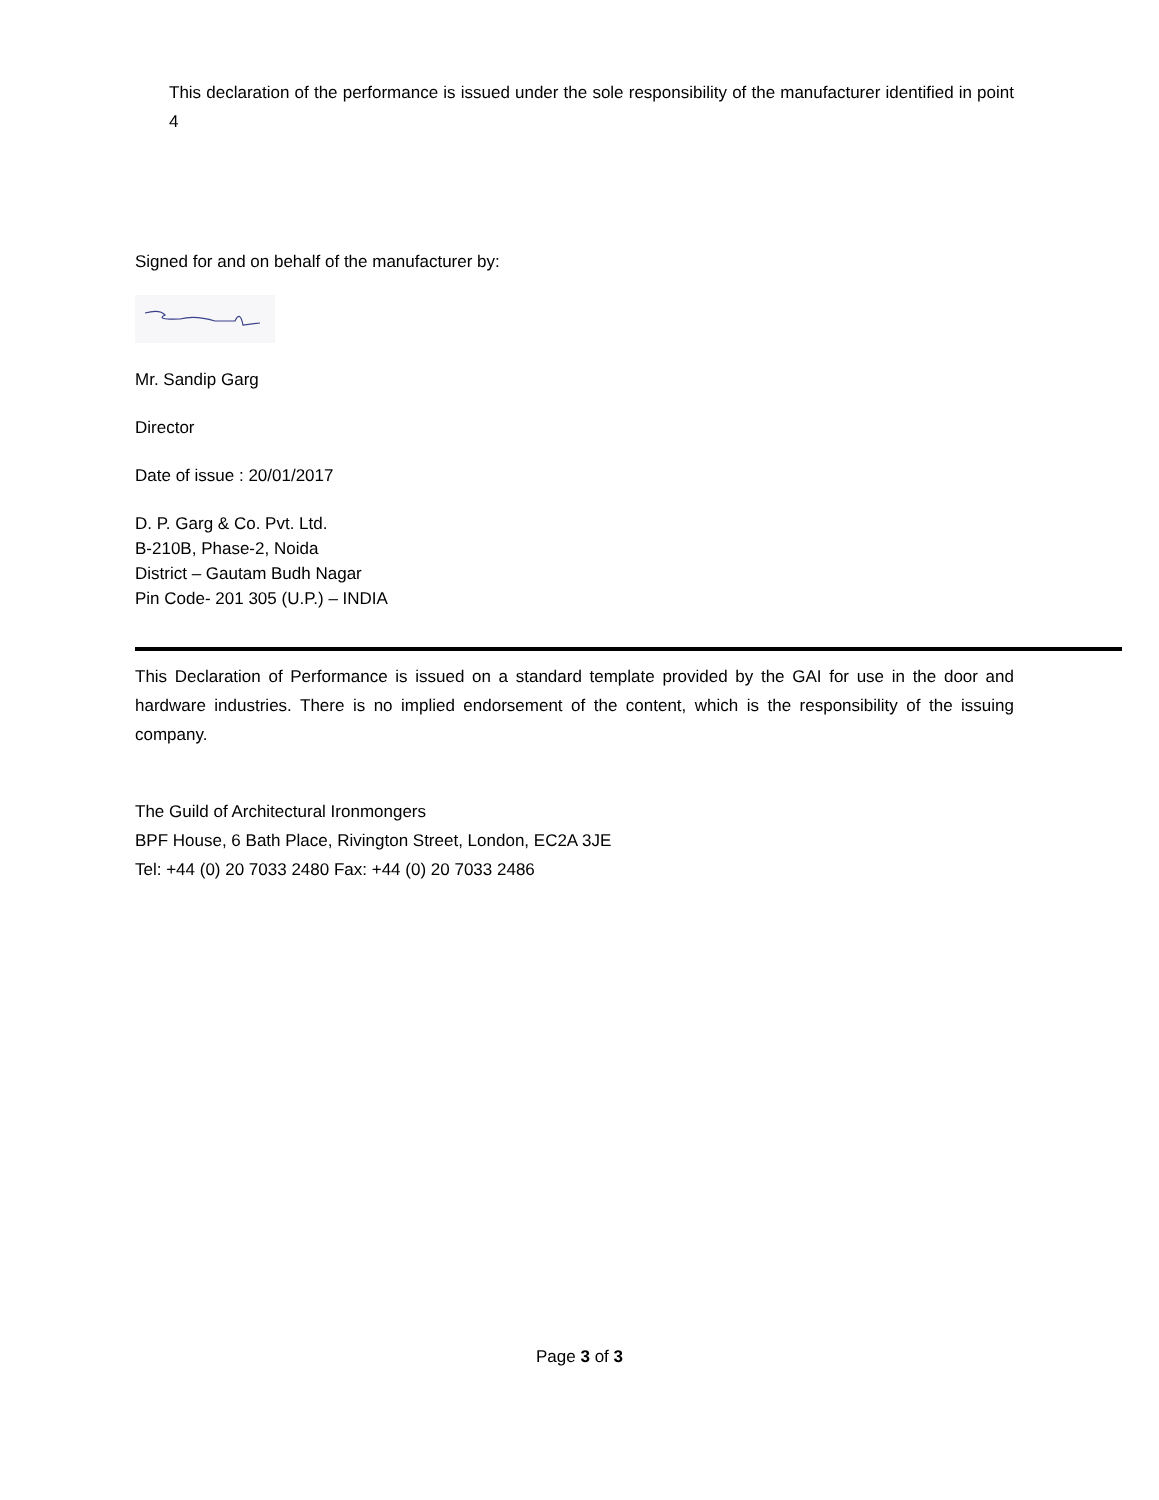This declaration of the performance is issued under the sole responsibility of the manufacturer identified in point 4
Signed for and on behalf of the manufacturer by:
Mr. Sandip Garg
Director
Date of issue : 20/01/2017
D. P. Garg & Co. Pvt. Ltd.
B-210B, Phase-2, Noida
District – Gautam Budh Nagar
Pin Code- 201 305 (U.P.) – INDIA
This Declaration of Performance is issued on a standard template provided by the GAI for use in the door and hardware industries. There is no implied endorsement of the content, which is the responsibility of the issuing company.
The Guild of Architectural Ironmongers
BPF House, 6 Bath Place, Rivington Street, London, EC2A 3JE
Tel: +44 (0) 20 7033 2480 Fax: +44 (0) 20 7033 2486
Page 3 of 3